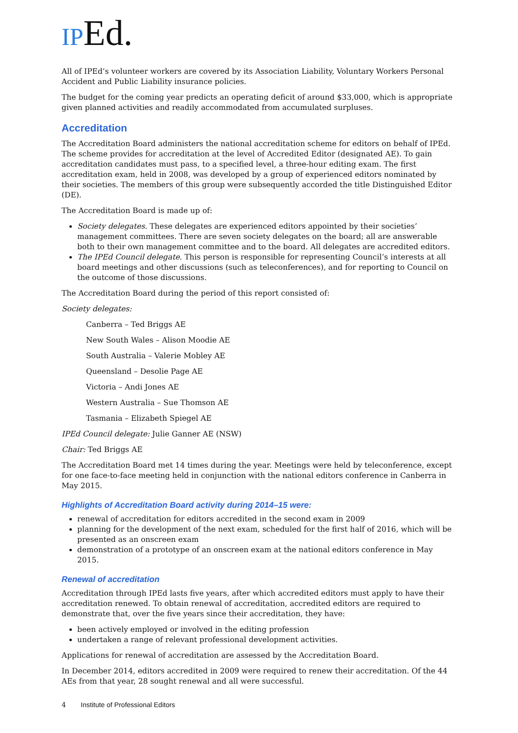IPEd.
All of IPEd’s volunteer workers are covered by its Association Liability, Voluntary Workers Personal Accident and Public Liability insurance policies.
The budget for the coming year predicts an operating deficit of around $33,000, which is appropriate given planned activities and readily accommodated from accumulated surpluses.
Accreditation
The Accreditation Board administers the national accreditation scheme for editors on behalf of IPEd. The scheme provides for accreditation at the level of Accredited Editor (designated AE). To gain accreditation candidates must pass, to a specified level, a three-hour editing exam. The first accreditation exam, held in 2008, was developed by a group of experienced editors nominated by their societies. The members of this group were subsequently accorded the title Distinguished Editor (DE).
The Accreditation Board is made up of:
Society delegates. These delegates are experienced editors appointed by their societies’ management committees. There are seven society delegates on the board; all are answerable both to their own management committee and to the board. All delegates are accredited editors.
The IPEd Council delegate. This person is responsible for representing Council’s interests at all board meetings and other discussions (such as teleconferences), and for reporting to Council on the outcome of those discussions.
The Accreditation Board during the period of this report consisted of:
Society delegates:
Canberra – Ted Briggs AE
New South Wales – Alison Moodie AE
South Australia – Valerie Mobley AE
Queensland – Desolie Page AE
Victoria – Andi Jones AE
Western Australia – Sue Thomson AE
Tasmania – Elizabeth Spiegel AE
IPEd Council delegate: Julie Ganner AE (NSW)
Chair: Ted Briggs AE
The Accreditation Board met 14 times during the year. Meetings were held by teleconference, except for one face-to-face meeting held in conjunction with the national editors conference in Canberra in May 2015.
Highlights of Accreditation Board activity during 2014–15 were:
renewal of accreditation for editors accredited in the second exam in 2009
planning for the development of the next exam, scheduled for the first half of 2016, which will be presented as an onscreen exam
demonstration of a prototype of an onscreen exam at the national editors conference in May 2015.
Renewal of accreditation
Accreditation through IPEd lasts five years, after which accredited editors must apply to have their accreditation renewed. To obtain renewal of accreditation, accredited editors are required to demonstrate that, over the five years since their accreditation, they have:
been actively employed or involved in the editing profession
undertaken a range of relevant professional development activities.
Applications for renewal of accreditation are assessed by the Accreditation Board.
In December 2014, editors accredited in 2009 were required to renew their accreditation. Of the 44 AEs from that year, 28 sought renewal and all were successful.
4 Institute of Professional Editors